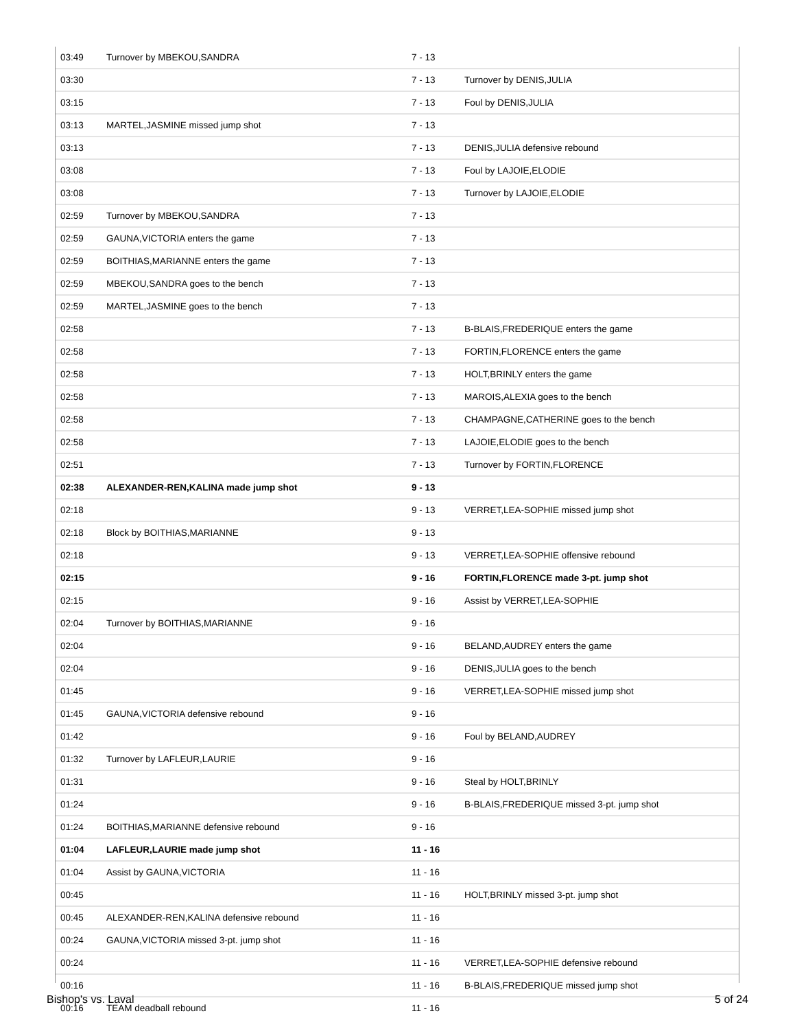| 03:49 | Turnover by MBEKOU,SANDRA | 7 - 13 | |
| 03:30 | | 7 - 13 | Turnover by DENIS,JULIA |
| 03:15 | | 7 - 13 | Foul by DENIS,JULIA |
| 03:13 | MARTEL,JASMINE missed jump shot | 7 - 13 | |
| 03:13 | | 7 - 13 | DENIS,JULIA defensive rebound |
| 03:08 | | 7 - 13 | Foul by LAJOIE,ELODIE |
| 03:08 | | 7 - 13 | Turnover by LAJOIE,ELODIE |
| 02:59 | Turnover by MBEKOU,SANDRA | 7 - 13 | |
| 02:59 | GAUNA,VICTORIA enters the game | 7 - 13 | |
| 02:59 | BOITHIAS,MARIANNE enters the game | 7 - 13 | |
| 02:59 | MBEKOU,SANDRA goes to the bench | 7 - 13 | |
| 02:59 | MARTEL,JASMINE goes to the bench | 7 - 13 | |
| 02:58 | | 7 - 13 | B-BLAIS,FREDERIQUE enters the game |
| 02:58 | | 7 - 13 | FORTIN,FLORENCE enters the game |
| 02:58 | | 7 - 13 | HOLT,BRINLY enters the game |
| 02:58 | | 7 - 13 | MAROIS,ALEXIA goes to the bench |
| 02:58 | | 7 - 13 | CHAMPAGNE,CATHERINE goes to the bench |
| 02:58 | | 7 - 13 | LAJOIE,ELODIE goes to the bench |
| 02:51 | | 7 - 13 | Turnover by FORTIN,FLORENCE |
| 02:38 | ALEXANDER-REN,KALINA made jump shot | 9 - 13 | |
| 02:18 | | 9 - 13 | VERRET,LEA-SOPHIE missed jump shot |
| 02:18 | Block by BOITHIAS,MARIANNE | 9 - 13 | |
| 02:18 | | 9 - 13 | VERRET,LEA-SOPHIE offensive rebound |
| 02:15 | | 9 - 16 | FORTIN,FLORENCE made 3-pt. jump shot |
| 02:15 | | 9 - 16 | Assist by VERRET,LEA-SOPHIE |
| 02:04 | Turnover by BOITHIAS,MARIANNE | 9 - 16 | |
| 02:04 | | 9 - 16 | BELAND,AUDREY enters the game |
| 02:04 | | 9 - 16 | DENIS,JULIA goes to the bench |
| 01:45 | | 9 - 16 | VERRET,LEA-SOPHIE missed jump shot |
| 01:45 | GAUNA,VICTORIA defensive rebound | 9 - 16 | |
| 01:42 | | 9 - 16 | Foul by BELAND,AUDREY |
| 01:32 | Turnover by LAFLEUR,LAURIE | 9 - 16 | |
| 01:31 | | 9 - 16 | Steal by HOLT,BRINLY |
| 01:24 | | 9 - 16 | B-BLAIS,FREDERIQUE missed 3-pt. jump shot |
| 01:24 | BOITHIAS,MARIANNE defensive rebound | 9 - 16 | |
| 01:04 | LAFLEUR,LAURIE made jump shot | 11 - 16 | |
| 01:04 | Assist by GAUNA,VICTORIA | 11 - 16 | |
| 00:45 | | 11 - 16 | HOLT,BRINLY missed 3-pt. jump shot |
| 00:45 | ALEXANDER-REN,KALINA defensive rebound | 11 - 16 | |
| 00:24 | GAUNA,VICTORIA missed 3-pt. jump shot | 11 - 16 | |
| 00:24 | | 11 - 16 | VERRET,LEA-SOPHIE defensive rebound |
| 00:16 | | 11 - 16 | B-BLAIS,FREDERIQUE missed jump shot |
| 00:16 | TEAM deadball rebound | 11 - 16 | |
Bishop's vs. Laval 5 of 24